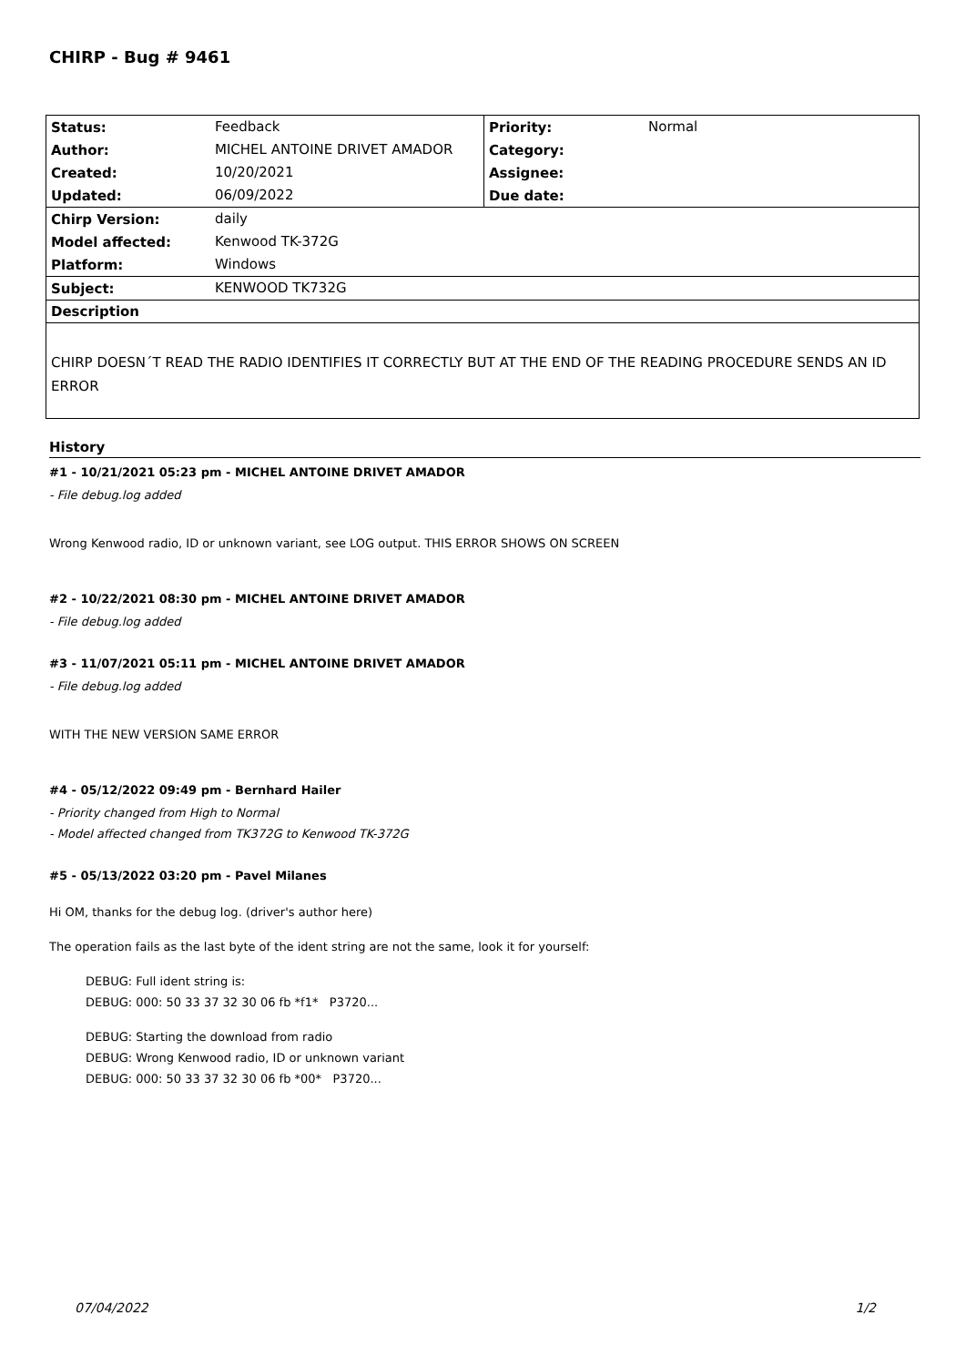CHIRP - Bug # 9461
| Status: | Feedback | Priority: | Normal |
| Author: | MICHEL ANTOINE DRIVET AMADOR | Category: | |
| Created: | 10/20/2021 | Assignee: | |
| Updated: | 06/09/2022 | Due date: | |
| Chirp Version: | daily | | |
| Model affected: | Kenwood TK-372G | | |
| Platform: | Windows | | |
| Subject: | KENWOOD TK732G | | |
| Description | | | |
CHIRP DOESN´T READ THE RADIO IDENTIFIES IT CORRECTLY BUT AT THE END OF THE READING PROCEDURE SENDS AN ID ERROR
History
#1 - 10/21/2021 05:23 pm - MICHEL ANTOINE DRIVET AMADOR
- File debug.log added
Wrong Kenwood radio, ID or unknown variant, see LOG output. THIS ERROR SHOWS ON SCREEN
#2 - 10/22/2021 08:30 pm - MICHEL ANTOINE DRIVET AMADOR
- File debug.log added
#3 - 11/07/2021 05:11 pm - MICHEL ANTOINE DRIVET AMADOR
- File debug.log added
WITH THE NEW VERSION SAME ERROR
#4 - 05/12/2022 09:49 pm - Bernhard Hailer
- Priority changed from High to Normal
- Model affected changed from TK372G to Kenwood TK-372G
#5 - 05/13/2022 03:20 pm - Pavel Milanes
Hi OM, thanks for the debug log. (driver's author here)
The operation fails as the last byte of the ident string are not the same, look it for yourself:
DEBUG: Full ident string is:
DEBUG: 000: 50 33 37 32 30 06 fb *f1* P3720...
DEBUG: Starting the download from radio
DEBUG: Wrong Kenwood radio, ID or unknown variant
DEBUG: 000: 50 33 37 32 30 06 fb *00* P3720...
07/04/2022 1/2